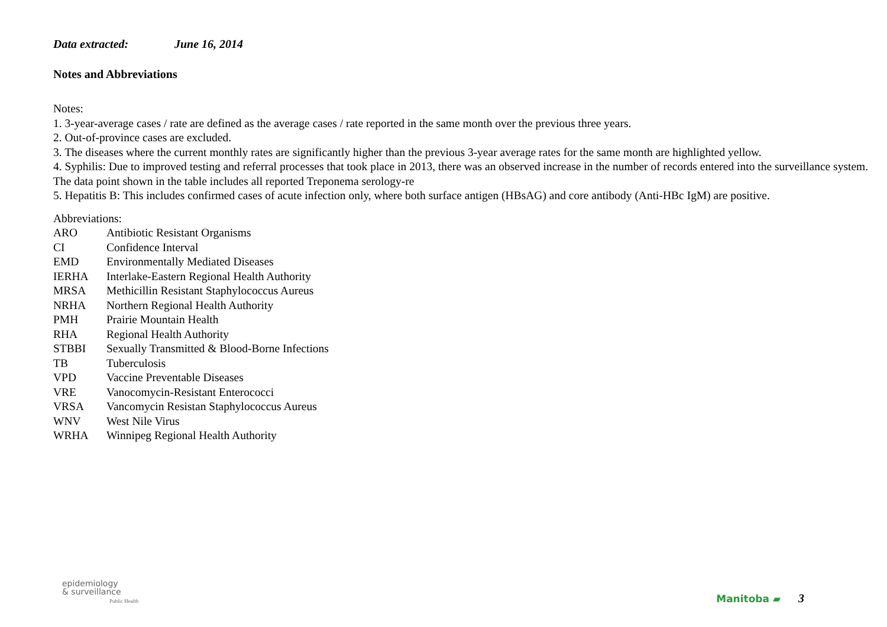Data extracted: June 16, 2014
Notes and Abbreviations
Notes:
1. 3-year-average cases / rate are defined as the average cases / rate reported in the same month over the previous three years.
2. Out-of-province cases are excluded.
3. The diseases where the current monthly rates are significantly higher than the previous 3-year average rates for the same month are highlighted yellow.
4. Syphilis: Due to improved testing and referral processes that took place in 2013, there was an observed increase in the number of records entered into the surveillance system. The data point shown in the table includes all reported Treponema serology-re
5. Hepatitis B: This includes confirmed cases of acute infection only, where both surface antigen (HBsAG) and core antibody (Anti-HBc IgM) are positive.
Abbreviations:
ARO Antibiotic Resistant Organisms
CI Confidence Interval
EMD Environmentally Mediated Diseases
IERHA Interlake-Eastern Regional Health Authority
MRSA Methicillin Resistant Staphylococcus Aureus
NRHA Northern Regional Health Authority
PMH Prairie Mountain Health
RHA Regional Health Authority
STBBI Sexually Transmitted & Blood-Borne Infections
TB Tuberculosis
VPD Vaccine Preventable Diseases
VRE Vanocomycin-Resistant Enterococci
VRSA Vancomycin Resistan Staphylococcus Aureus
WNV West Nile Virus
WRHA Winnipeg Regional Health Authority
epidemiology
& surveillance
Public Health
Manitoba ▰ 3